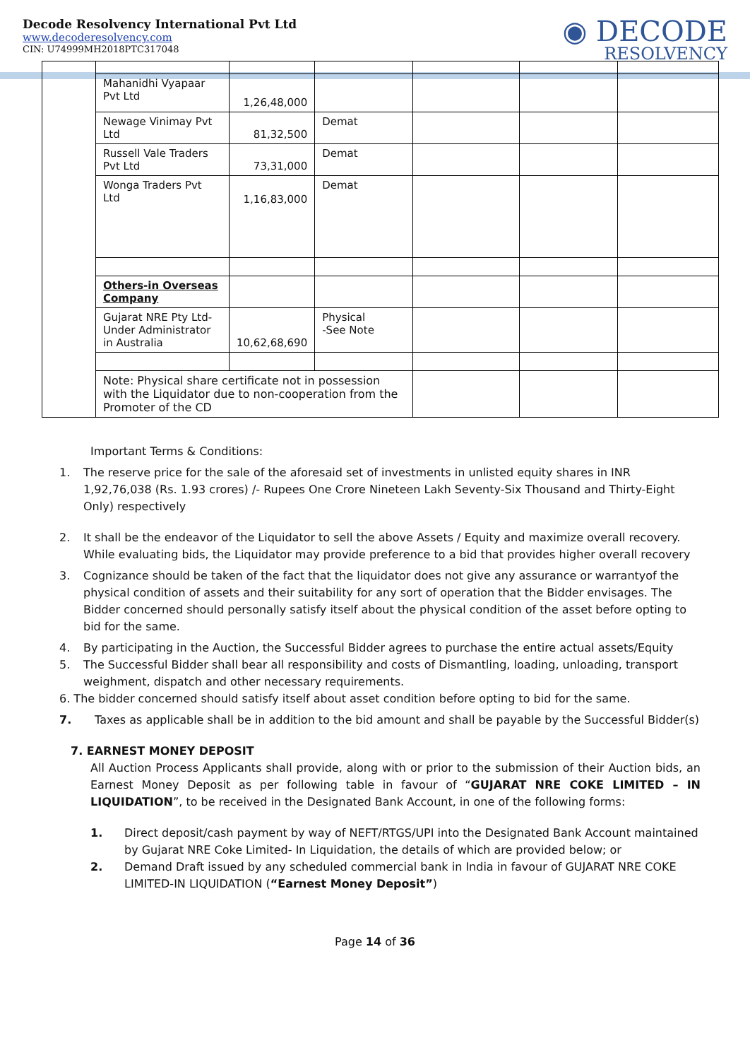Decode Resolvency International Pvt Ltd
www.decoderesolvency.com
CIN: U74999MH2018PTC317048
◉ DECODE
RESOLVENCY
| | Mahanidhi Vyapaar Pvt Ltd | 1,26,48,000 | | | | |
| | Newage Vinimay Pvt Ltd | 81,32,500 | Demat | | | |
| | Russell Vale Traders Pvt Ltd | 73,31,000 | Demat | | | |
| | Wonga Traders Pvt Ltd | 1,16,83,000 | Demat | | | |
| | Others-in Overseas Company | | | | | |
| | Gujarat NRE Pty Ltd- Under Administrator in Australia | 10,62,68,690 | Physical -See Note | | | |
| | Note: Physical share certificate not in possession with the Liquidator due to non-cooperation from the Promoter of the CD | | | | | |
Important Terms & Conditions:
1. The reserve price for the sale of the aforesaid set of investments in unlisted equity shares in INR 1,92,76,038 (Rs. 1.93 crores) /- Rupees One Crore Nineteen Lakh Seventy-Six Thousand and Thirty-Eight Only) respectively
2. It shall be the endeavor of the Liquidator to sell the above Assets / Equity and maximize overall recovery. While evaluating bids, the Liquidator may provide preference to a bid that provides higher overall recovery
3. Cognizance should be taken of the fact that the liquidator does not give any assurance or warrantyof the physical condition of assets and their suitability for any sort of operation that the Bidder envisages. The Bidder concerned should personally satisfy itself about the physical condition of the asset before opting to bid for the same.
4. By participating in the Auction, the Successful Bidder agrees to purchase the entire actual assets/Equity
5. The Successful Bidder shall bear all responsibility and costs of Dismantling, loading, unloading, transport weighment, dispatch and other necessary requirements.
6. The bidder concerned should satisfy itself about asset condition before opting to bid for the same.
7. Taxes as applicable shall be in addition to the bid amount and shall be payable by the Successful Bidder(s)
7. EARNEST MONEY DEPOSIT
All Auction Process Applicants shall provide, along with or prior to the submission of their Auction bids, an Earnest Money Deposit as per following table in favour of “GUJARAT NRE COKE LIMITED – IN LIQUIDATION”, to be received in the Designated Bank Account, in one of the following forms:
1. Direct deposit/cash payment by way of NEFT/RTGS/UPI into the Designated Bank Account maintained by Gujarat NRE Coke Limited- In Liquidation, the details of which are provided below; or
2. Demand Draft issued by any scheduled commercial bank in India in favour of GUJARAT NRE COKE LIMITED-IN LIQUIDATION (“Earnest Money Deposit”)
Page 14 of 36